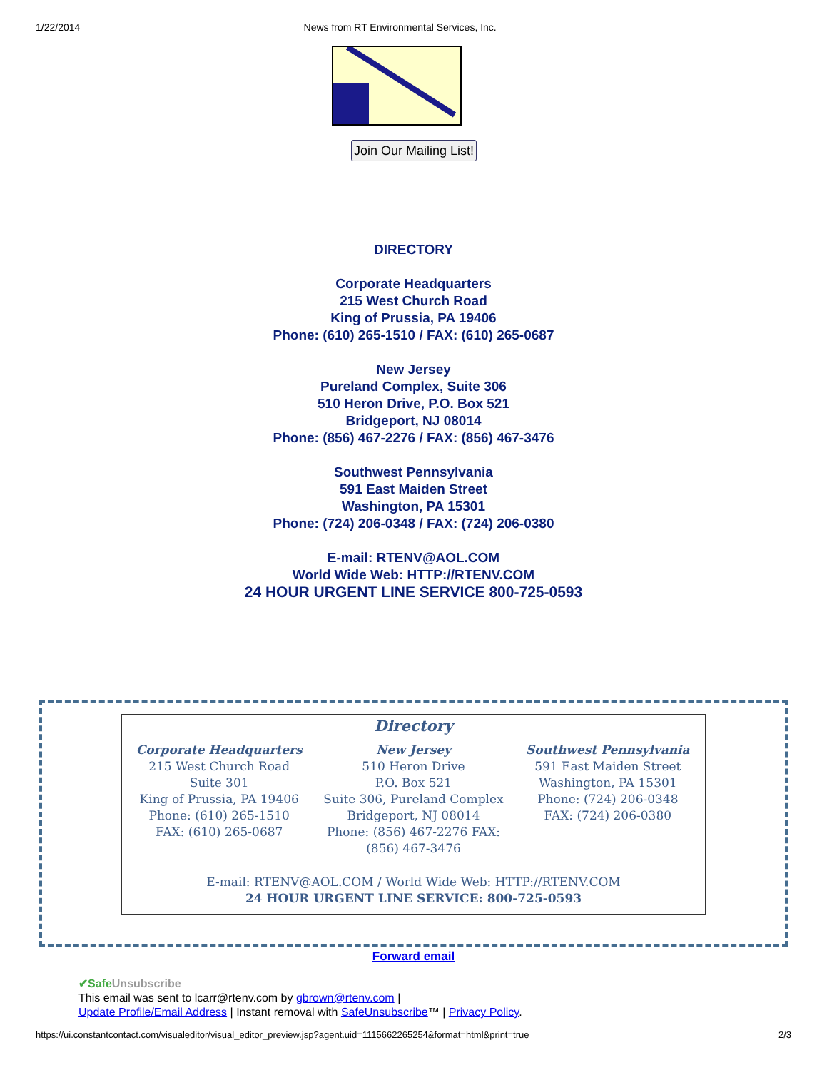1/22/2014 News from RT Environmental Services, Inc.
Join Our Mailing List!
DIRECTORY
Corporate Headquarters
215 West Church Road
King of Prussia, PA 19406
Phone: (610) 265-1510 / FAX: (610) 265-0687
New Jersey
Pureland Complex, Suite 306
510 Heron Drive, P.O. Box 521
Bridgeport, NJ 08014
Phone: (856) 467-2276 / FAX: (856) 467-3476
Southwest Pennsylvania
591 East Maiden Street
Washington, PA 15301
Phone: (724) 206-0348 / FAX: (724) 206-0380
E-mail: RTENV@AOL.COM
World Wide Web: HTTP://RTENV.COM
24 HOUR URGENT LINE SERVICE 800-725-0593
Directory
Corporate Headquarters
215 West Church Road
Suite 301
King of Prussia, PA 19406
Phone: (610) 265-1510
FAX: (610) 265-0687
New Jersey
510 Heron Drive
P.O. Box 521
Suite 306, Pureland Complex
Bridgeport, NJ 08014
Phone: (856) 467-2276 FAX: (856) 467-3476
Southwest Pennsylvania
591 East Maiden Street
Washington, PA 15301
Phone: (724) 206-0348
FAX: (724) 206-0380
E-mail: RTENV@AOL.COM / World Wide Web: HTTP://RTENV.COM
24 HOUR URGENT LINE SERVICE: 800-725-0593
Forward email
✔Safe Unsubscribe
This email was sent to lcarr@rtenv.com by gbrown@rtenv.com |
Update Profile/Email Address | Instant removal with SafeUnsubscribe™ | Privacy Policy.
https://ui.constantcontact.com/visualeditor/visual_editor_preview.jsp?agent.uid=1115662265254&format=html&print=true 2/3